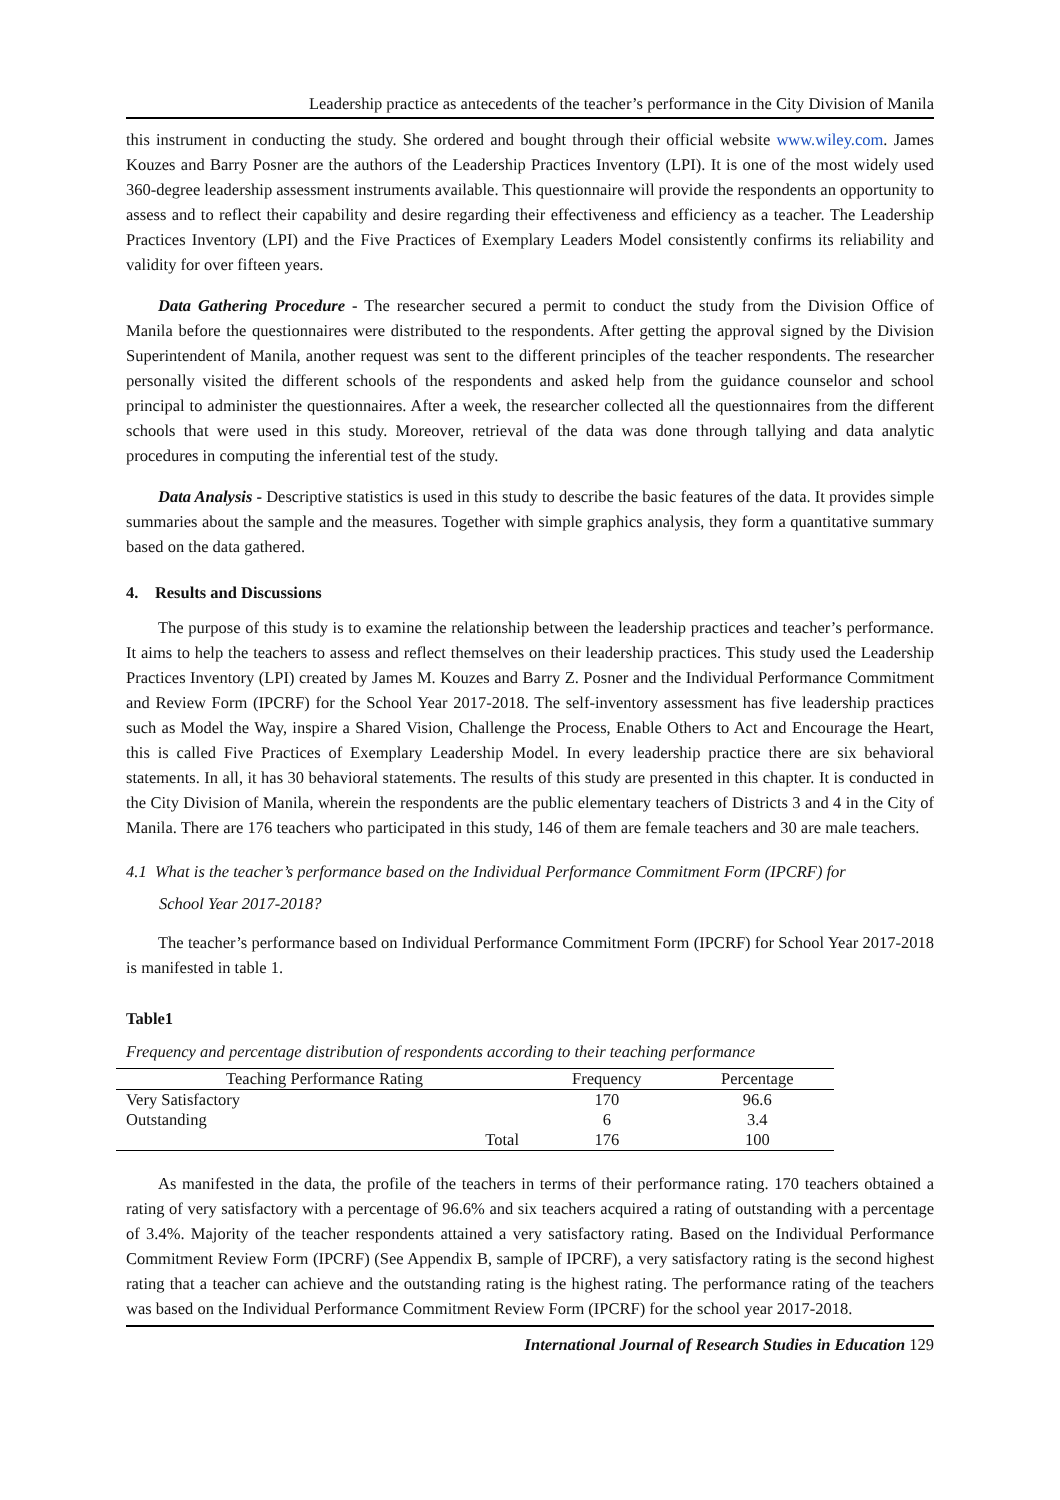Leadership practice as antecedents of the teacher’s performance in the City Division of Manila
this instrument in conducting the study. She ordered and bought through their official website www.wiley.com. James Kouzes and Barry Posner are the authors of the Leadership Practices Inventory (LPI). It is one of the most widely used 360-degree leadership assessment instruments available. This questionnaire will provide the respondents an opportunity to assess and to reflect their capability and desire regarding their effectiveness and efficiency as a teacher. The Leadership Practices Inventory (LPI) and the Five Practices of Exemplary Leaders Model consistently confirms its reliability and validity for over fifteen years.
Data Gathering Procedure - The researcher secured a permit to conduct the study from the Division Office of Manila before the questionnaires were distributed to the respondents. After getting the approval signed by the Division Superintendent of Manila, another request was sent to the different principles of the teacher respondents. The researcher personally visited the different schools of the respondents and asked help from the guidance counselor and school principal to administer the questionnaires. After a week, the researcher collected all the questionnaires from the different schools that were used in this study. Moreover, retrieval of the data was done through tallying and data analytic procedures in computing the inferential test of the study.
Data Analysis - Descriptive statistics is used in this study to describe the basic features of the data. It provides simple summaries about the sample and the measures. Together with simple graphics analysis, they form a quantitative summary based on the data gathered.
4. Results and Discussions
The purpose of this study is to examine the relationship between the leadership practices and teacher’s performance. It aims to help the teachers to assess and reflect themselves on their leadership practices. This study used the Leadership Practices Inventory (LPI) created by James M. Kouzes and Barry Z. Posner and the Individual Performance Commitment and Review Form (IPCRF) for the School Year 2017-2018. The self-inventory assessment has five leadership practices such as Model the Way, inspire a Shared Vision, Challenge the Process, Enable Others to Act and Encourage the Heart, this is called Five Practices of Exemplary Leadership Model. In every leadership practice there are six behavioral statements. In all, it has 30 behavioral statements. The results of this study are presented in this chapter. It is conducted in the City Division of Manila, wherein the respondents are the public elementary teachers of Districts 3 and 4 in the City of Manila. There are 176 teachers who participated in this study, 146 of them are female teachers and 30 are male teachers.
4.1 What is the teacher’s performance based on the Individual Performance Commitment Form (IPCRF) for
School Year 2017-2018?
The teacher’s performance based on Individual Performance Commitment Form (IPCRF) for School Year 2017-2018 is manifested in table 1.
Table1
Frequency and percentage distribution of respondents according to their teaching performance
| Teaching Performance Rating | Frequency | Percentage |
| --- | --- | --- |
| Very Satisfactory | 170 | 96.6 |
| Outstanding | 6 | 3.4 |
| Total | 176 | 100 |
As manifested in the data, the profile of the teachers in terms of their performance rating. 170 teachers obtained a rating of very satisfactory with a percentage of 96.6% and six teachers acquired a rating of outstanding with a percentage of 3.4%. Majority of the teacher respondents attained a very satisfactory rating. Based on the Individual Performance Commitment Review Form (IPCRF) (See Appendix B, sample of IPCRF), a very satisfactory rating is the second highest rating that a teacher can achieve and the outstanding rating is the highest rating. The performance rating of the teachers was based on the Individual Performance Commitment Review Form (IPCRF) for the school year 2017-2018.
International Journal of Research Studies in Education 129